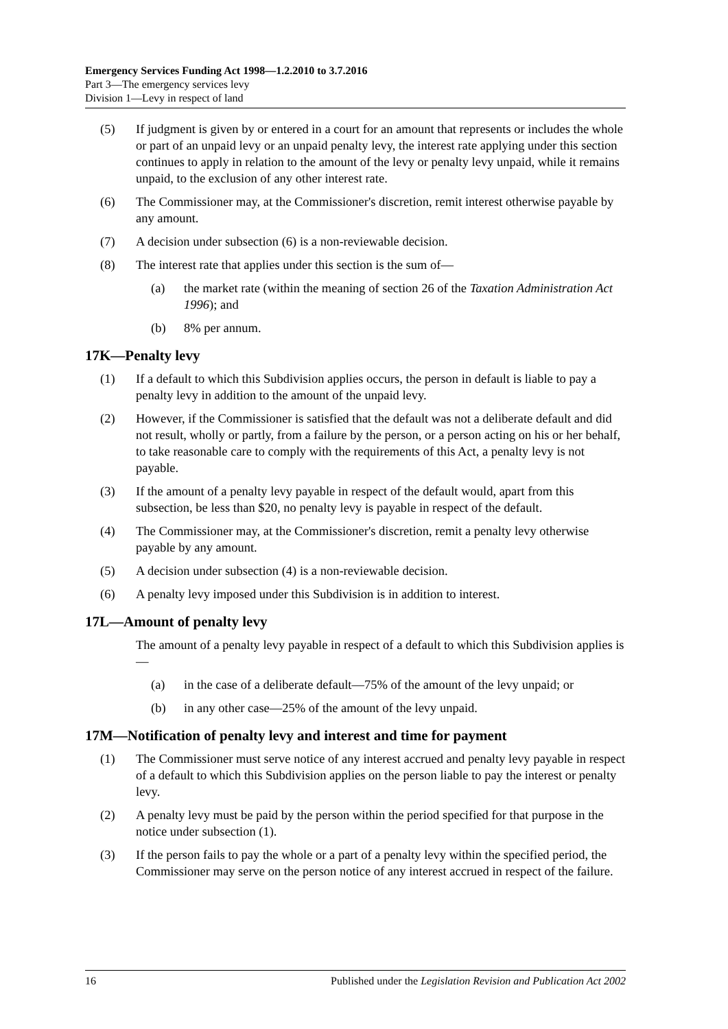Emergency Services Funding Act 1998—1.2.2010 to 3.7.2016
Part 3—The emergency services levy
Division 1—Levy in respect of land
(5) If judgment is given by or entered in a court for an amount that represents or includes the whole or part of an unpaid levy or an unpaid penalty levy, the interest rate applying under this section continues to apply in relation to the amount of the levy or penalty levy unpaid, while it remains unpaid, to the exclusion of any other interest rate.
(6) The Commissioner may, at the Commissioner's discretion, remit interest otherwise payable by any amount.
(7) A decision under subsection (6) is a non-reviewable decision.
(8) The interest rate that applies under this section is the sum of—
(a) the market rate (within the meaning of section 26 of the Taxation Administration Act 1996); and
(b) 8% per annum.
17K—Penalty levy
(1) If a default to which this Subdivision applies occurs, the person in default is liable to pay a penalty levy in addition to the amount of the unpaid levy.
(2) However, if the Commissioner is satisfied that the default was not a deliberate default and did not result, wholly or partly, from a failure by the person, or a person acting on his or her behalf, to take reasonable care to comply with the requirements of this Act, a penalty levy is not payable.
(3) If the amount of a penalty levy payable in respect of the default would, apart from this subsection, be less than $20, no penalty levy is payable in respect of the default.
(4) The Commissioner may, at the Commissioner's discretion, remit a penalty levy otherwise payable by any amount.
(5) A decision under subsection (4) is a non-reviewable decision.
(6) A penalty levy imposed under this Subdivision is in addition to interest.
17L—Amount of penalty levy
The amount of a penalty levy payable in respect of a default to which this Subdivision applies is—
(a) in the case of a deliberate default—75% of the amount of the levy unpaid; or
(b) in any other case—25% of the amount of the levy unpaid.
17M—Notification of penalty levy and interest and time for payment
(1) The Commissioner must serve notice of any interest accrued and penalty levy payable in respect of a default to which this Subdivision applies on the person liable to pay the interest or penalty levy.
(2) A penalty levy must be paid by the person within the period specified for that purpose in the notice under subsection (1).
(3) If the person fails to pay the whole or a part of a penalty levy within the specified period, the Commissioner may serve on the person notice of any interest accrued in respect of the failure.
16 Published under the Legislation Revision and Publication Act 2002